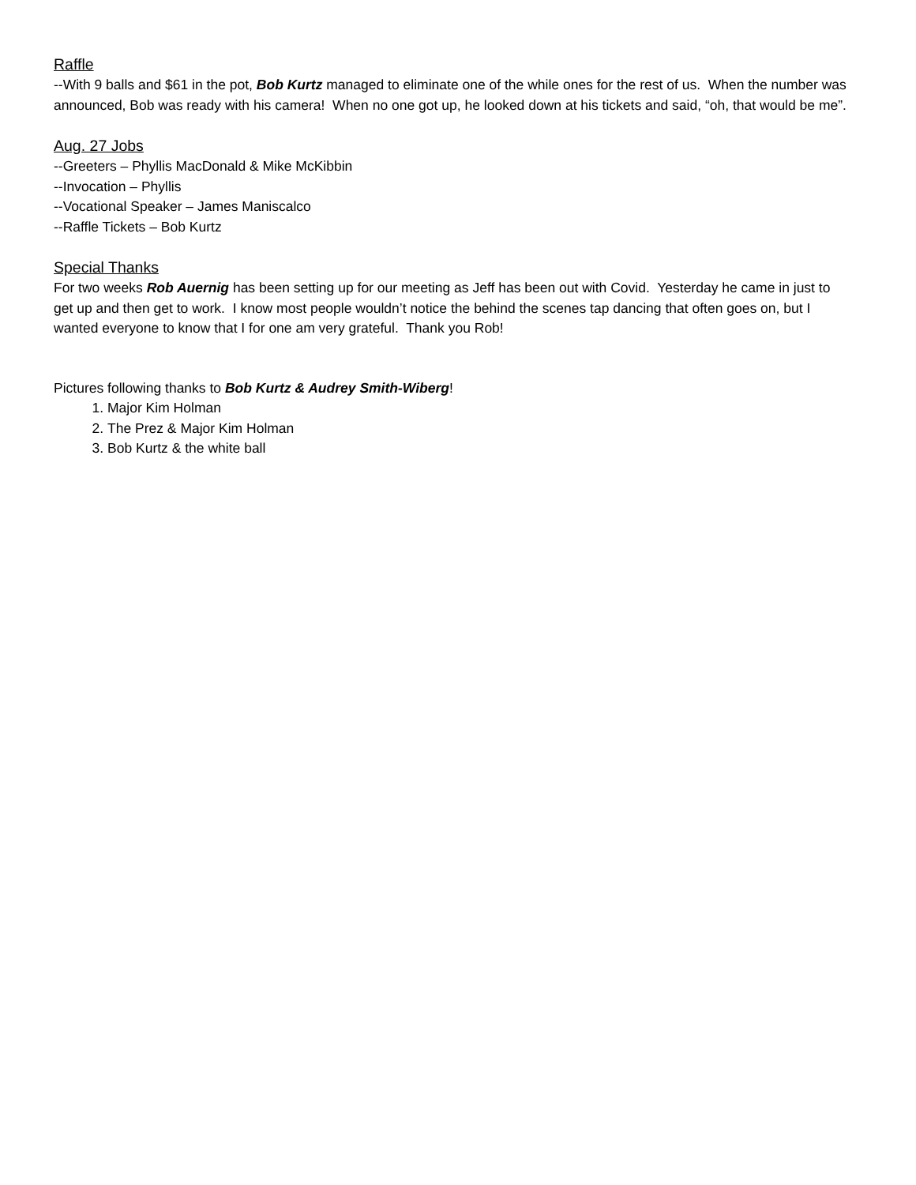Raffle
--With 9 balls and $61 in the pot, Bob Kurtz managed to eliminate one of the while ones for the rest of us. When the number was announced, Bob was ready with his camera! When no one got up, he looked down at his tickets and said, “oh, that would be me”.
Aug. 27 Jobs
--Greeters – Phyllis MacDonald & Mike McKibbin
--Invocation – Phyllis
--Vocational Speaker – James Maniscalco
--Raffle Tickets – Bob Kurtz
Special Thanks
For two weeks Rob Auernig has been setting up for our meeting as Jeff has been out with Covid. Yesterday he came in just to get up and then get to work. I know most people wouldn’t notice the behind the scenes tap dancing that often goes on, but I wanted everyone to know that I for one am very grateful. Thank you Rob!
Pictures following thanks to Bob Kurtz & Audrey Smith-Wiberg!
1. Major Kim Holman
2. The Prez & Major Kim Holman
3. Bob Kurtz & the white ball